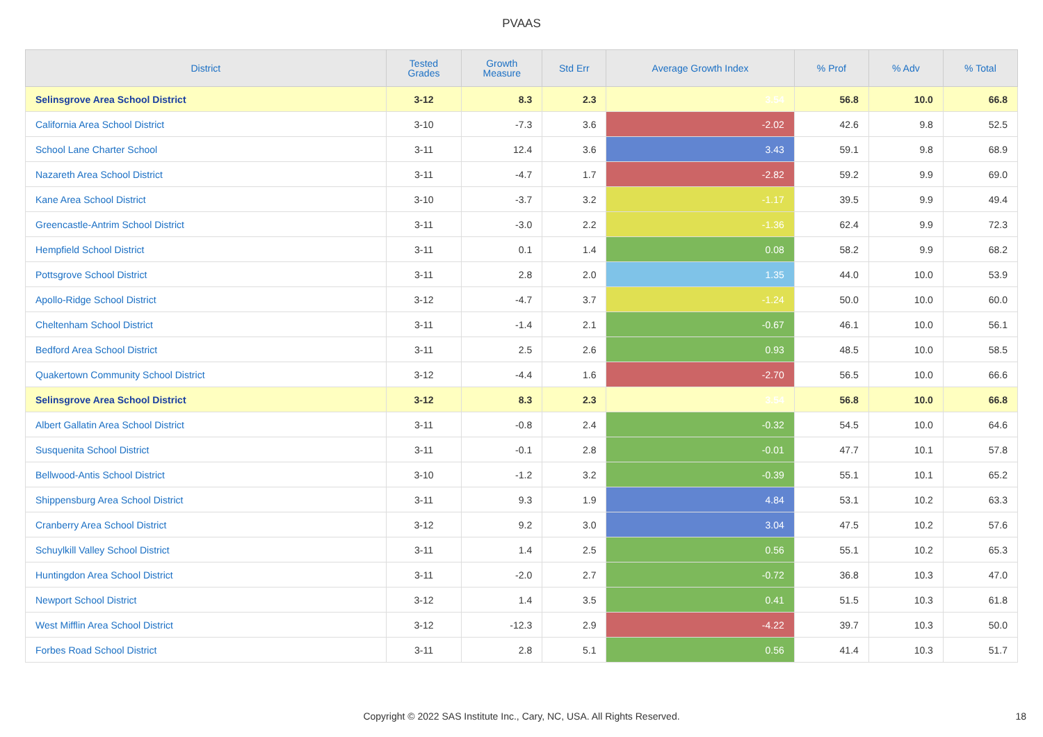PVAAS
| District | Tested Grades | Growth Measure | Std Err | Average Growth Index | % Prof | % Adv | % Total |
| --- | --- | --- | --- | --- | --- | --- | --- |
| Selinsgrove Area School District | 3-12 | 8.3 | 2.3 | 3.54 | 56.8 | 10.0 | 66.8 |
| California Area School District | 3-10 | -7.3 | 3.6 | -2.02 | 42.6 | 9.8 | 52.5 |
| School Lane Charter School | 3-11 | 12.4 | 3.6 | 3.43 | 59.1 | 9.8 | 68.9 |
| Nazareth Area School District | 3-11 | -4.7 | 1.7 | -2.82 | 59.2 | 9.9 | 69.0 |
| Kane Area School District | 3-10 | -3.7 | 3.2 | -1.17 | 39.5 | 9.9 | 49.4 |
| Greencastle-Antrim School District | 3-11 | -3.0 | 2.2 | -1.36 | 62.4 | 9.9 | 72.3 |
| Hempfield School District | 3-11 | 0.1 | 1.4 | 0.08 | 58.2 | 9.9 | 68.2 |
| Pottsgrove School District | 3-11 | 2.8 | 2.0 | 1.35 | 44.0 | 10.0 | 53.9 |
| Apollo-Ridge School District | 3-12 | -4.7 | 3.7 | -1.24 | 50.0 | 10.0 | 60.0 |
| Cheltenham School District | 3-11 | -1.4 | 2.1 | -0.67 | 46.1 | 10.0 | 56.1 |
| Bedford Area School District | 3-11 | 2.5 | 2.6 | 0.93 | 48.5 | 10.0 | 58.5 |
| Quakertown Community School District | 3-12 | -4.4 | 1.6 | -2.70 | 56.5 | 10.0 | 66.6 |
| Selinsgrove Area School District | 3-12 | 8.3 | 2.3 | 3.54 | 56.8 | 10.0 | 66.8 |
| Albert Gallatin Area School District | 3-11 | -0.8 | 2.4 | -0.32 | 54.5 | 10.0 | 64.6 |
| Susquenita School District | 3-11 | -0.1 | 2.8 | -0.01 | 47.7 | 10.1 | 57.8 |
| Bellwood-Antis School District | 3-10 | -1.2 | 3.2 | -0.39 | 55.1 | 10.1 | 65.2 |
| Shippensburg Area School District | 3-11 | 9.3 | 1.9 | 4.84 | 53.1 | 10.2 | 63.3 |
| Cranberry Area School District | 3-12 | 9.2 | 3.0 | 3.04 | 47.5 | 10.2 | 57.6 |
| Schuylkill Valley School District | 3-11 | 1.4 | 2.5 | 0.56 | 55.1 | 10.2 | 65.3 |
| Huntingdon Area School District | 3-11 | -2.0 | 2.7 | -0.72 | 36.8 | 10.3 | 47.0 |
| Newport School District | 3-12 | 1.4 | 3.5 | 0.41 | 51.5 | 10.3 | 61.8 |
| West Mifflin Area School District | 3-12 | -12.3 | 2.9 | -4.22 | 39.7 | 10.3 | 50.0 |
| Forbes Road School District | 3-11 | 2.8 | 5.1 | 0.56 | 41.4 | 10.3 | 51.7 |
Copyright © 2022 SAS Institute Inc., Cary, NC, USA. All Rights Reserved.
18